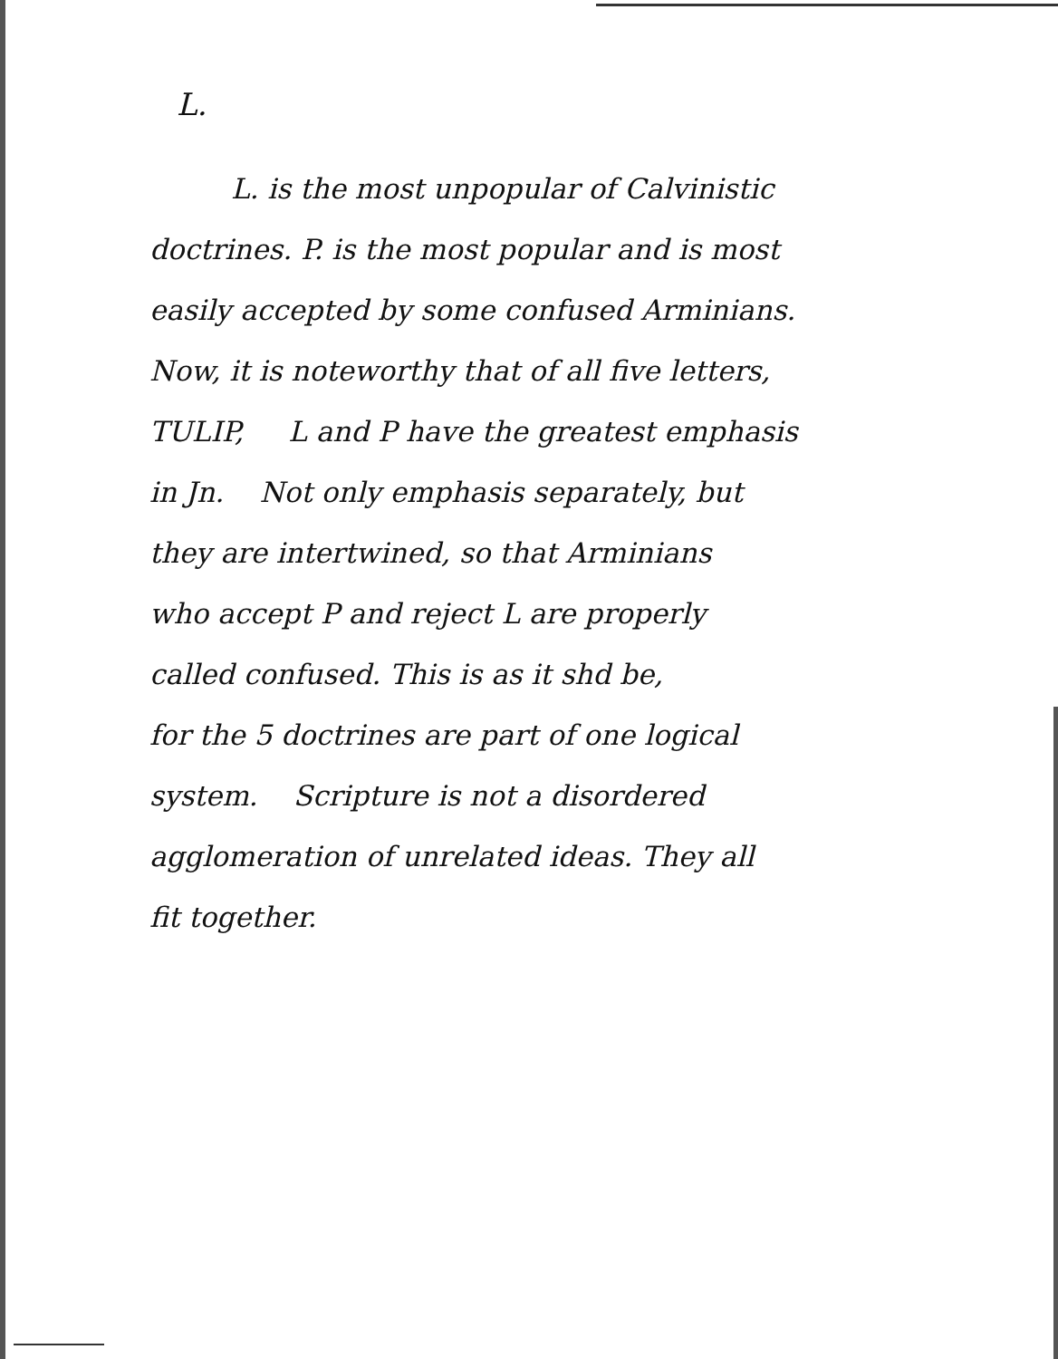L.
L. is the most unpopular of Calvinistic
doctrines. P. is the most popular and is most
easily accepted by some confused Arminians.
Now, it is noteworthy that of all five letters,
TULIP, L and P have the greatest emphasis
in Jn. Not only emphasis separately, but
they are intertwined, so that Arminians
who accept P and reject L are properly
called confused. This is as it shd be,
for the 5 doctrines are part of one logical
system. Scripture is not a disordered
agglomeration of unrelated ideas. They all
fit together.